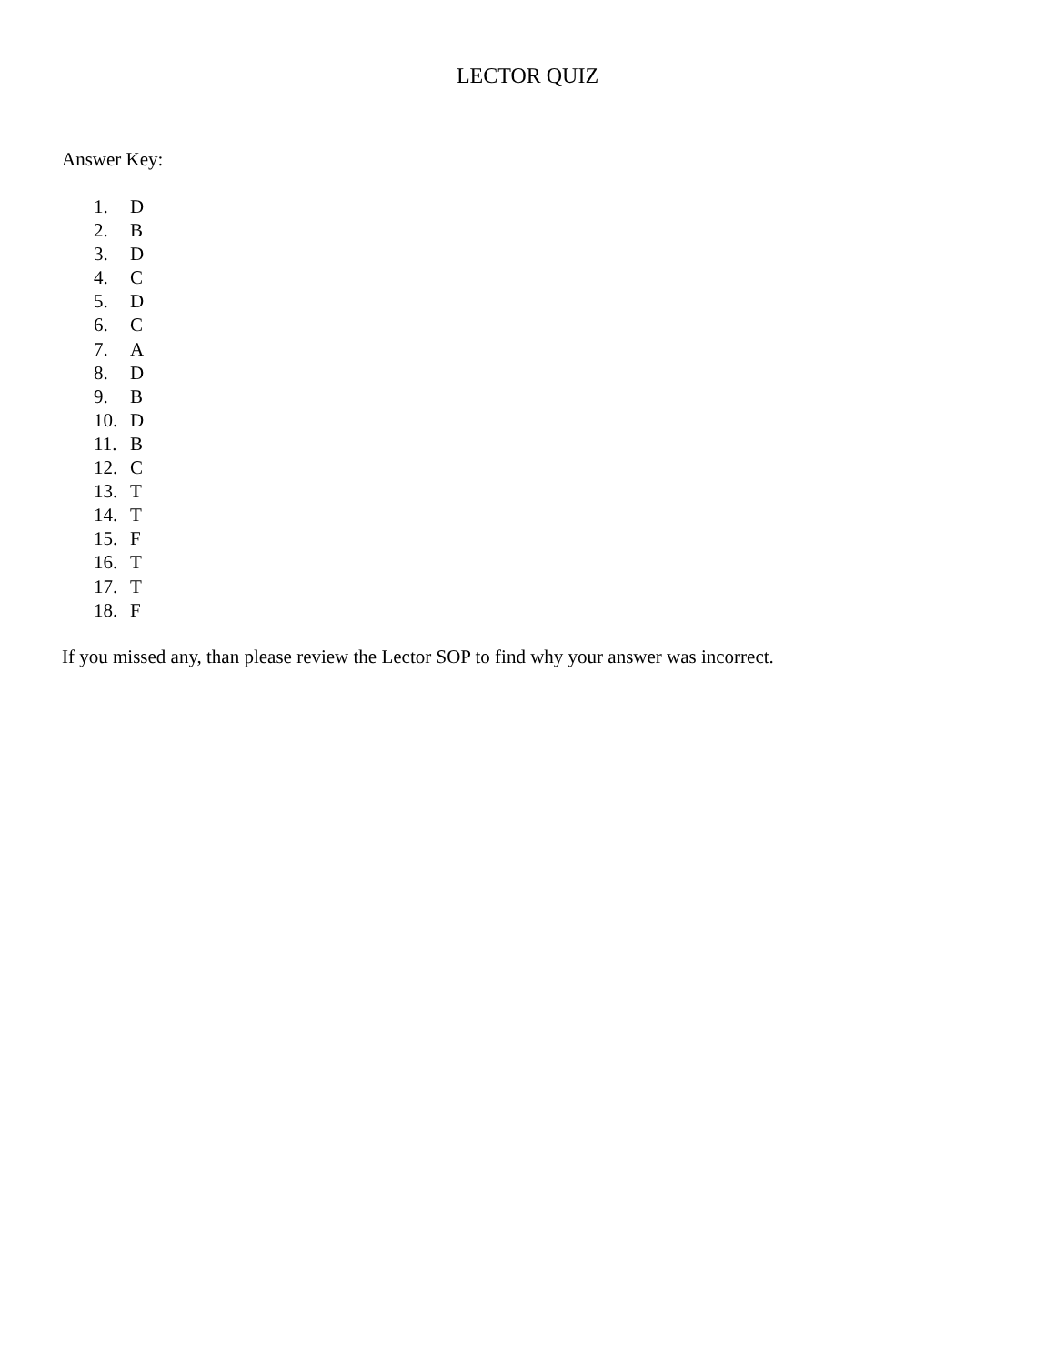LECTOR QUIZ
Answer Key:
1. D
2. B
3. D
4. C
5. D
6. C
7. A
8. D
9. B
10. D
11. B
12. C
13. T
14. T
15. F
16. T
17. T
18. F
If you missed any, than please review the Lector SOP to find why your answer was incorrect.